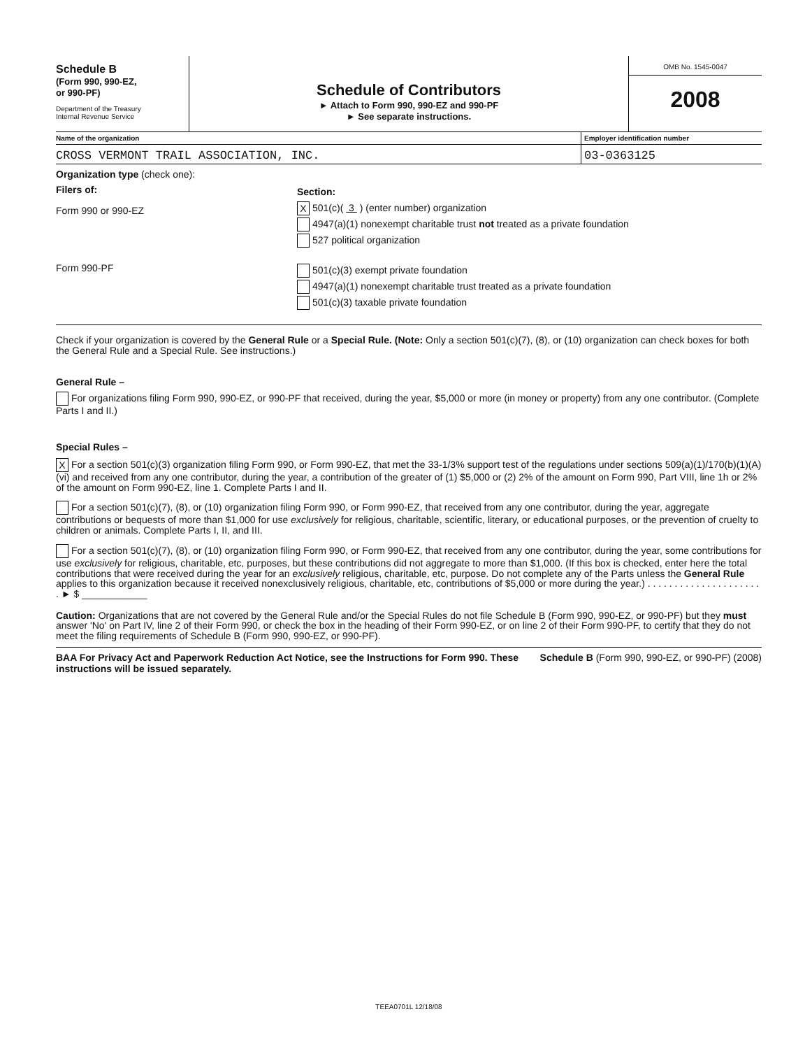Schedule B
(Form 990, 990-EZ,
or 990-PF)
Department of the Treasury
Internal Revenue Service
Schedule of Contributors
► Attach to Form 990, 990-EZ and 990-PF
► See separate instructions.
OMB No. 1545-0047
2008
Name of the organization Employer identification number
CROSS VERMONT TRAIL ASSOCIATION, INC.
03-0363125
Organization type (check one):
Filers of:
Form 990 or 990-EZ
Form 990-PF
Section:
X 501(c)( 3 ) (enter number) organization
4947(a)(1) nonexempt charitable trust not treated as a private foundation
527 political organization
501(c)(3) exempt private foundation
4947(a)(1) nonexempt charitable trust treated as a private foundation
501(c)(3) taxable private foundation
Check if your organization is covered by the General Rule or a Special Rule. (Note: Only a section 501(c)(7), (8), or (10) organization can check boxes for both the General Rule and a Special Rule. See instructions.)
General Rule –
For organizations filing Form 990, 990-EZ, or 990-PF that received, during the year, $5,000 or more (in money or property) from any one contributor. (Complete Parts I and II.)
Special Rules –
X For a section 501(c)(3) organization filing Form 990, or Form 990-EZ, that met the 33-1/3% support test of the regulations under sections 509(a)(1)/170(b)(1)(A)(vi) and received from any one contributor, during the year, a contribution of the greater of (1) $5,000 or (2) 2% of the amount on Form 990, Part VIII, line 1h or 2% of the amount on Form 990-EZ, line 1. Complete Parts I and II.
For a section 501(c)(7), (8), or (10) organization filing Form 990, or Form 990-EZ, that received from any one contributor, during the year, aggregate contributions or bequests of more than $1,000 for use exclusively for religious, charitable, scientific, literary, or educational purposes, or the prevention of cruelty to children or animals. Complete Parts I, II, and III.
For a section 501(c)(7), (8), or (10) organization filing Form 990, or Form 990-EZ, that received from any one contributor, during the year, some contributions for use exclusively for religious, charitable, etc, purposes, but these contributions did not aggregate to more than $1,000. (If this box is checked, enter here the total contributions that were received during the year for an exclusively religious, charitable, etc, purpose. Do not complete any of the Parts unless the General Rule applies to this organization because it received nonexclusively religious, charitable, etc, contributions of $5,000 or more during the year.) . . . . . . . . . . . . . . . . . . . . . . ► $ ____________
Caution: Organizations that are not covered by the General Rule and/or the Special Rules do not file Schedule B (Form 990, 990-EZ, or 990-PF) but they must answer 'No' on Part IV, line 2 of their Form 990, or check the box in the heading of their Form 990-EZ, or on line 2 of their Form 990-PF, to certify that they do not meet the filing requirements of Schedule B (Form 990, 990-EZ, or 990-PF).
BAA For Privacy Act and Paperwork Reduction Act Notice, see the Instructions for Form 990. These instructions will be issued separately.
Schedule B (Form 990, 990-EZ, or 990-PF) (2008)
TEEA0701L 12/18/08